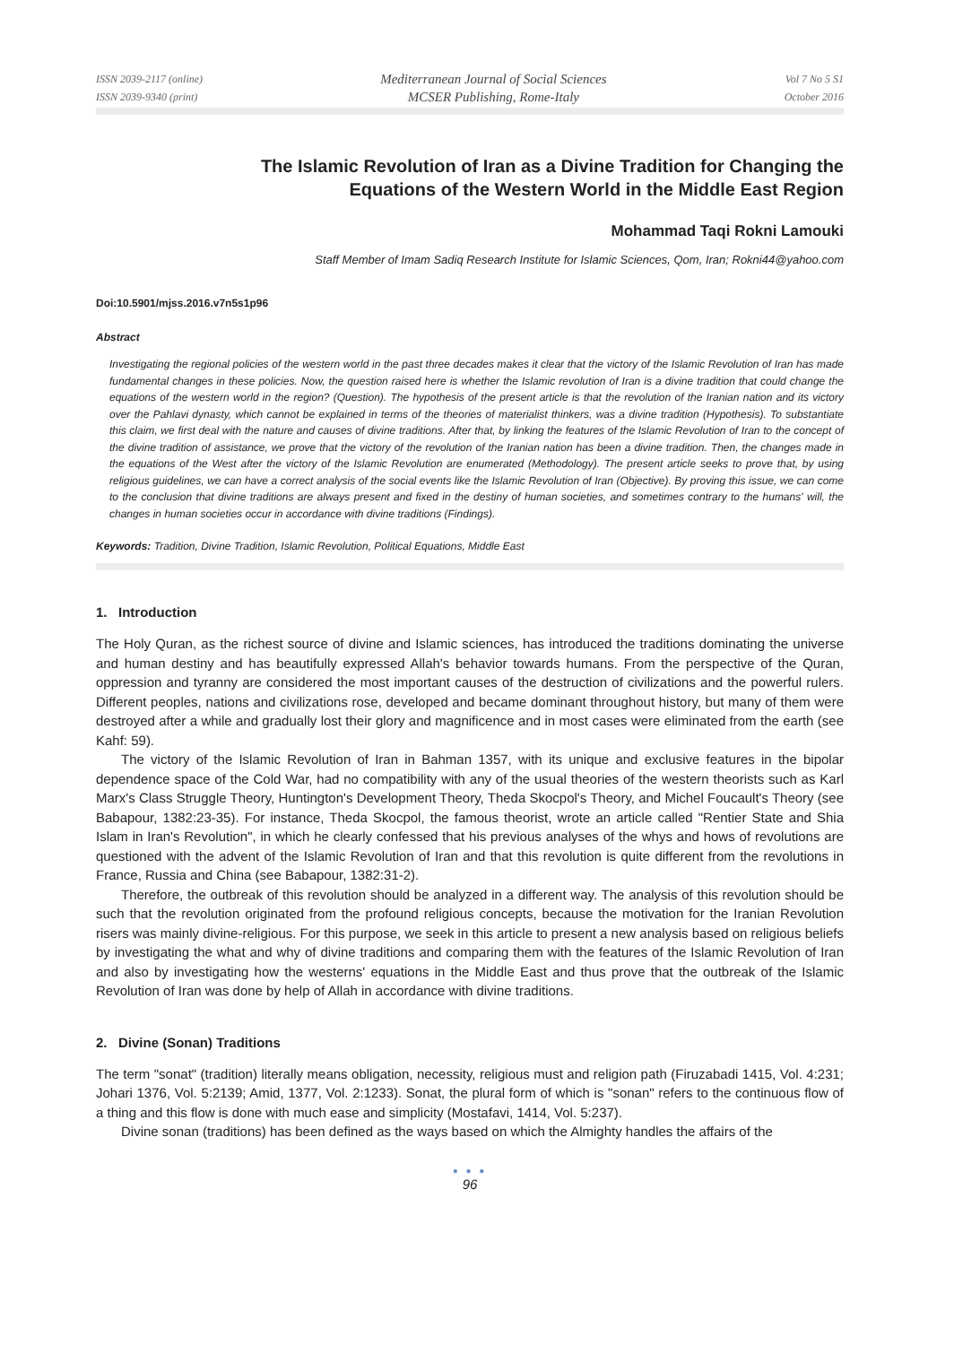ISSN 2039-2117 (online)
ISSN 2039-9340 (print)
Mediterranean Journal of Social Sciences
MCSER Publishing, Rome-Italy
Vol 7 No 5 S1
October 2016
The Islamic Revolution of Iran as a Divine Tradition for Changing the
Equations of the Western World in the Middle East Region
Mohammad Taqi Rokni Lamouki
Staff Member of Imam Sadiq Research Institute for Islamic Sciences, Qom, Iran; Rokni44@yahoo.com
Doi:10.5901/mjss.2016.v7n5s1p96
Abstract
Investigating the regional policies of the western world in the past three decades makes it clear that the victory of the Islamic Revolution of Iran has made fundamental changes in these policies. Now, the question raised here is whether the Islamic revolution of Iran is a divine tradition that could change the equations of the western world in the region? (Question). The hypothesis of the present article is that the revolution of the Iranian nation and its victory over the Pahlavi dynasty, which cannot be explained in terms of the theories of materialist thinkers, was a divine tradition (Hypothesis). To substantiate this claim, we first deal with the nature and causes of divine traditions. After that, by linking the features of the Islamic Revolution of Iran to the concept of the divine tradition of assistance, we prove that the victory of the revolution of the Iranian nation has been a divine tradition. Then, the changes made in the equations of the West after the victory of the Islamic Revolution are enumerated (Methodology). The present article seeks to prove that, by using religious guidelines, we can have a correct analysis of the social events like the Islamic Revolution of Iran (Objective). By proving this issue, we can come to the conclusion that divine traditions are always present and fixed in the destiny of human societies, and sometimes contrary to the humans' will, the changes in human societies occur in accordance with divine traditions (Findings).
Keywords: Tradition, Divine Tradition, Islamic Revolution, Political Equations, Middle East
1. Introduction
The Holy Quran, as the richest source of divine and Islamic sciences, has introduced the traditions dominating the universe and human destiny and has beautifully expressed Allah's behavior towards humans. From the perspective of the Quran, oppression and tyranny are considered the most important causes of the destruction of civilizations and the powerful rulers. Different peoples, nations and civilizations rose, developed and became dominant throughout history, but many of them were destroyed after a while and gradually lost their glory and magnificence and in most cases were eliminated from the earth (see Kahf: 59).
The victory of the Islamic Revolution of Iran in Bahman 1357, with its unique and exclusive features in the bipolar dependence space of the Cold War, had no compatibility with any of the usual theories of the western theorists such as Karl Marx's Class Struggle Theory, Huntington's Development Theory, Theda Skocpol's Theory, and Michel Foucault's Theory (see Babapour, 1382:23-35). For instance, Theda Skocpol, the famous theorist, wrote an article called "Rentier State and Shia Islam in Iran's Revolution", in which he clearly confessed that his previous analyses of the whys and hows of revolutions are questioned with the advent of the Islamic Revolution of Iran and that this revolution is quite different from the revolutions in France, Russia and China (see Babapour, 1382:31-2).
Therefore, the outbreak of this revolution should be analyzed in a different way. The analysis of this revolution should be such that the revolution originated from the profound religious concepts, because the motivation for the Iranian Revolution risers was mainly divine-religious. For this purpose, we seek in this article to present a new analysis based on religious beliefs by investigating the what and why of divine traditions and comparing them with the features of the Islamic Revolution of Iran and also by investigating how the westerns' equations in the Middle East and thus prove that the outbreak of the Islamic Revolution of Iran was done by help of Allah in accordance with divine traditions.
2. Divine (Sonan) Traditions
The term "sonat" (tradition) literally means obligation, necessity, religious must and religion path (Firuzabadi 1415, Vol. 4:231; Johari 1376, Vol. 5:2139; Amid, 1377, Vol. 2:1233). Sonat, the plural form of which is "sonan" refers to the continuous flow of a thing and this flow is done with much ease and simplicity (Mostafavi, 1414, Vol. 5:237).
Divine sonan (traditions) has been defined as the ways based on which the Almighty handles the affairs of the
● ● ●
96